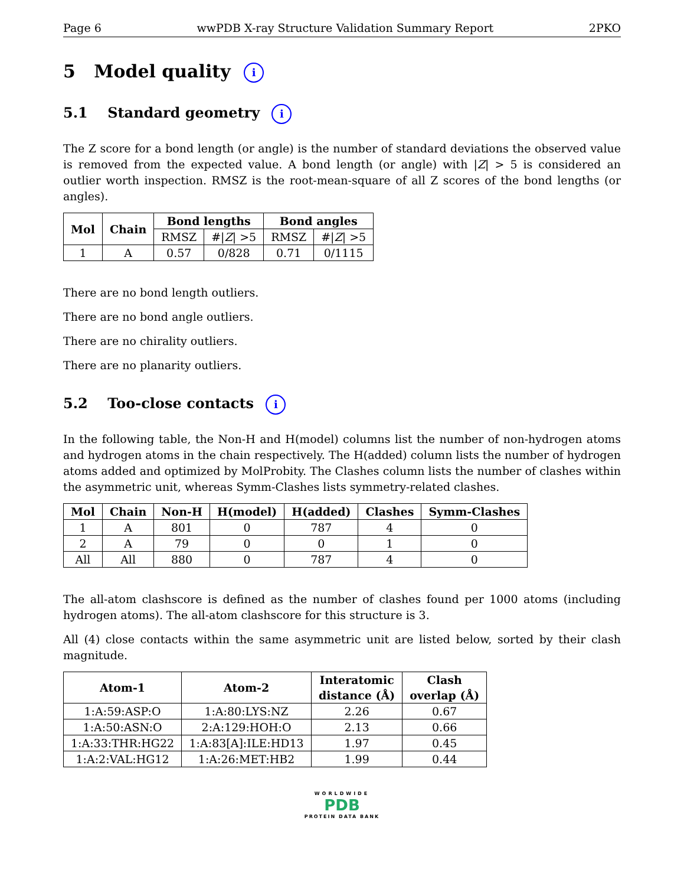Page 6 wwPDB X-ray Structure Validation Summary Report 2PKO
5 Model quality i
5.1 Standard geometry i
The Z score for a bond length (or angle) is the number of standard deviations the observed value is removed from the expected value. A bond length (or angle) with |Z| > 5 is considered an outlier worth inspection. RMSZ is the root-mean-square of all Z scores of the bond lengths (or angles).
| Mol | Chain | Bond lengths | | Bond angles | |
| --- | --- | --- | --- | --- | --- |
| | | RMSZ | #/ Z / >5 | RMSZ | #/ Z / >5 |
| 1 | A | 0.57 | 0/828 | 0.71 | 0/1115 |
There are no bond length outliers.
There are no bond angle outliers.
There are no chirality outliers.
There are no planarity outliers.
5.2 Too-close contacts i
In the following table, the Non-H and H(model) columns list the number of non-hydrogen atoms and hydrogen atoms in the chain respectively. The H(added) column lists the number of hydrogen atoms added and optimized by MolProbity. The Clashes column lists the number of clashes within the asymmetric unit, whereas Symm-Clashes lists symmetry-related clashes.
| Mol | Chain | Non-H | H(model) | H(added) | Clashes | Symm-Clashes |
| --- | --- | --- | --- | --- | --- | --- |
| 1 | A | 801 | 0 | 787 | 4 | 0 |
| 2 | A | 79 | 0 | 0 | 1 | 0 |
| All | All | 880 | 0 | 787 | 4 | 0 |
The all-atom clashscore is defined as the number of clashes found per 1000 atoms (including hydrogen atoms). The all-atom clashscore for this structure is 3.
All (4) close contacts within the same asymmetric unit are listed below, sorted by their clash magnitude.
| Atom-1 | Atom-2 | Interatomic distance (Å) | Clash overlap (Å) |
| --- | --- | --- | --- |
| 1:A:59:ASP:O | 1:A:80:LYS:NZ | 2.26 | 0.67 |
| 1:A:50:ASN:O | 2:A:129:HOH:O | 2.13 | 0.66 |
| 1:A:33:THR:HG22 | 1:A:83[A]:ILE:HD13 | 1.97 | 0.45 |
| 1:A:2:VAL:HG12 | 1:A:26:MET:HB2 | 1.99 | 0.44 |
WORLDWIDE
PDB
PROTEIN DATA BANK